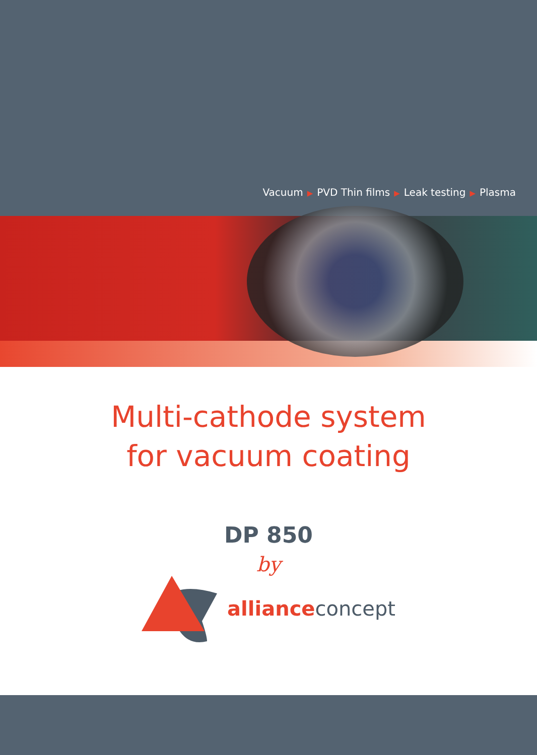Vacuum ▶ PVD Thin films ▶ Leak testing ▶ Plasma
Multi-cathode system
for vacuum coating
DP 850
by
alliance concept